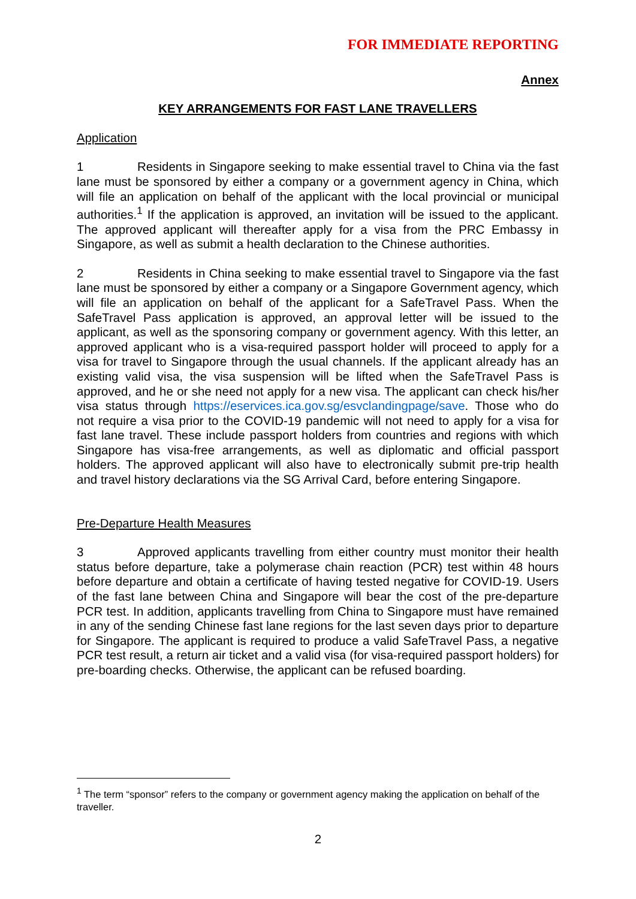FOR IMMEDIATE REPORTING
Annex
KEY ARRANGEMENTS FOR FAST LANE TRAVELLERS
Application
1 Residents in Singapore seeking to make essential travel to China via the fast lane must be sponsored by either a company or a government agency in China, which will file an application on behalf of the applicant with the local provincial or municipal authorities.<sup>1</sup> If the application is approved, an invitation will be issued to the applicant. The approved applicant will thereafter apply for a visa from the PRC Embassy in Singapore, as well as submit a health declaration to the Chinese authorities.
2 Residents in China seeking to make essential travel to Singapore via the fast lane must be sponsored by either a company or a Singapore Government agency, which will file an application on behalf of the applicant for a SafeTravel Pass. When the SafeTravel Pass application is approved, an approval letter will be issued to the applicant, as well as the sponsoring company or government agency. With this letter, an approved applicant who is a visa-required passport holder will proceed to apply for a visa for travel to Singapore through the usual channels. If the applicant already has an existing valid visa, the visa suspension will be lifted when the SafeTravel Pass is approved, and he or she need not apply for a new visa. The applicant can check his/her visa status through https://eservices.ica.gov.sg/esvclandingpage/save. Those who do not require a visa prior to the COVID-19 pandemic will not need to apply for a visa for fast lane travel. These include passport holders from countries and regions with which Singapore has visa-free arrangements, as well as diplomatic and official passport holders. The approved applicant will also have to electronically submit pre-trip health and travel history declarations via the SG Arrival Card, before entering Singapore.
Pre-Departure Health Measures
3 Approved applicants travelling from either country must monitor their health status before departure, take a polymerase chain reaction (PCR) test within 48 hours before departure and obtain a certificate of having tested negative for COVID-19. Users of the fast lane between China and Singapore will bear the cost of the pre-departure PCR test. In addition, applicants travelling from China to Singapore must have remained in any of the sending Chinese fast lane regions for the last seven days prior to departure for Singapore. The applicant is required to produce a valid SafeTravel Pass, a negative PCR test result, a return air ticket and a valid visa (for visa-required passport holders) for pre-boarding checks. Otherwise, the applicant can be refused boarding.
<sup>1</sup> The term “sponsor” refers to the company or government agency making the application on behalf of the traveller.
2